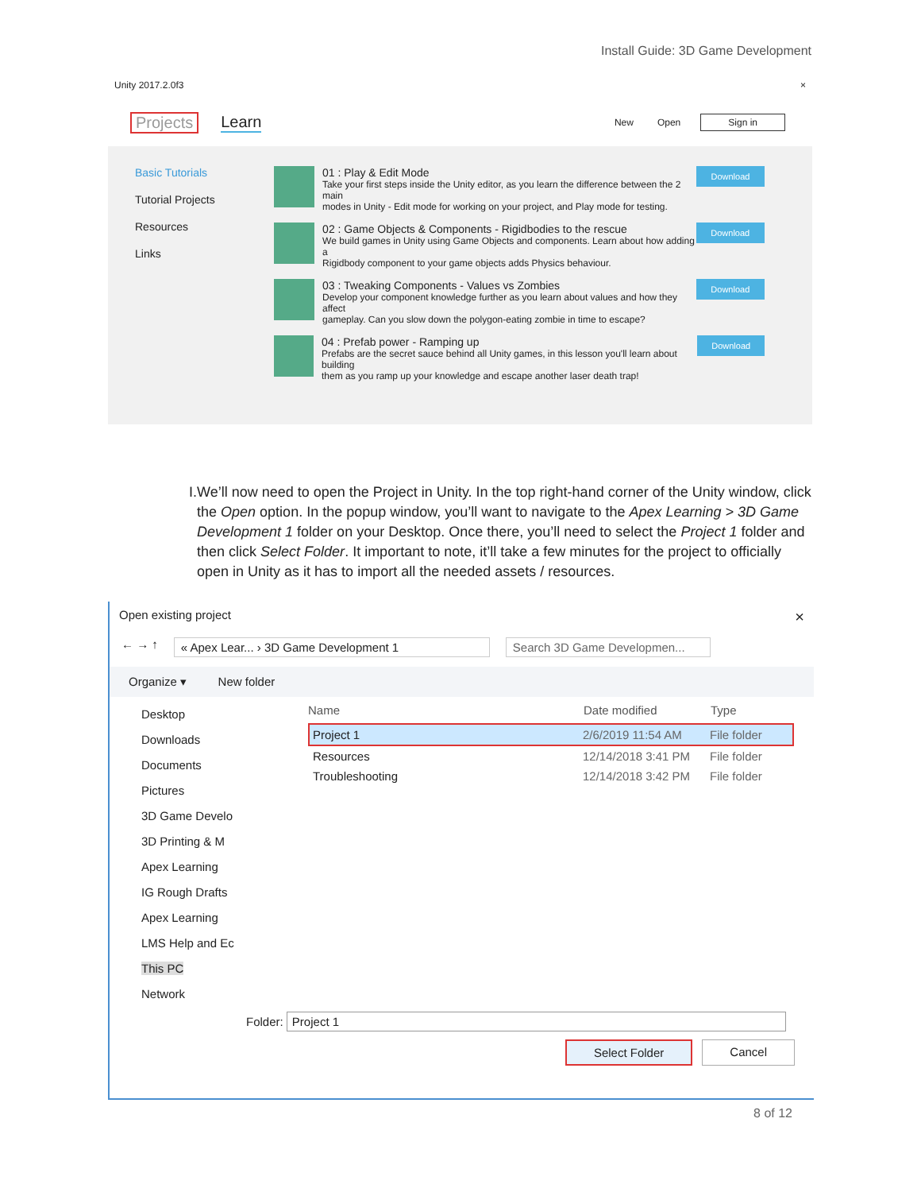Install Guide: 3D Game Development
Unity 2017.2.0f3 ×
Projects Learn New Open Sign in
Basic Tutorials
Tutorial Projects
Resources
Links
01 : Play & Edit Mode
Take your first steps inside the Unity editor, as you learn the difference between the 2 main
modes in Unity - Edit mode for working on your project, and Play mode for testing.
Download
02 : Game Objects & Components - Rigidbodies to the rescue
We build games in Unity using Game Objects and components. Learn about how adding a
Rigidbody component to your game objects adds Physics behaviour.
Download
03 : Tweaking Components - Values vs Zombies
Develop your component knowledge further as you learn about values and how they affect
gameplay. Can you slow down the polygon-eating zombie in time to escape?
Download
04 : Prefab power - Ramping up
Prefabs are the secret sauce behind all Unity games, in this lesson you'll learn about building
them as you ramp up your knowledge and escape another laser death trap!
Download
I. We’ll now need to open the Project in Unity. In the top right-hand corner of the Unity window, click the Open option. In the popup window, you’ll want to navigate to the Apex Learning > 3D Game Development 1 folder on your Desktop. Once there, you’ll need to select the Project 1 folder and then click Select Folder. It important to note, it’ll take a few minutes for the project to officially open in Unity as it has to import all the needed assets / resources.
Open existing project ×
← → ↑ « Apex Lear... › 3D Game Development 1 Search 3D Game Developmen...
Organize ▾ New folder
Desktop
Downloads
Documents
Pictures
3D Game Develo
3D Printing & M
Apex Learning
IG Rough Drafts
Apex Learning
LMS Help and Ec
This PC
Network
Name Date modified Type
Project 1 2/6/2019 11:54 AM File folder
Resources 12/14/2018 3:41 PM File folder
Troubleshooting 12/14/2018 3:42 PM File folder
Folder: Project 1
Select Folder Cancel
8 of 12